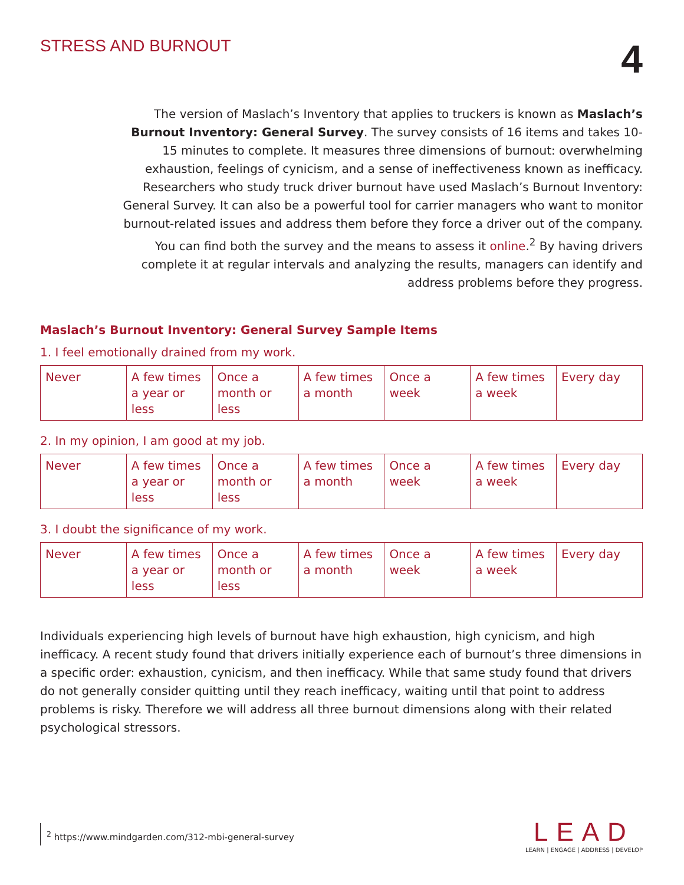STRESS AND BURNOUT
4
The version of Maslach’s Inventory that applies to truckers is known as Maslach’s Burnout Inventory: General Survey. The survey consists of 16 items and takes 10-15 minutes to complete. It measures three dimensions of burnout: overwhelming exhaustion, feelings of cynicism, and a sense of ineffectiveness known as inefficacy. Researchers who study truck driver burnout have used Maslach’s Burnout Inventory: General Survey. It can also be a powerful tool for carrier managers who want to monitor burnout-related issues and address them before they force a driver out of the company. You can find both the survey and the means to assess it online.<sup>2</sup> By having drivers complete it at regular intervals and analyzing the results, managers can identify and address problems before they progress.
Maslach’s Burnout Inventory: General Survey Sample Items
1. I feel emotionally drained from my work.
| Never | A few times a year or less | Once a month or less | A few times a month | Once a week | A few times a week | Every day |
2. In my opinion, I am good at my job.
| Never | A few times a year or less | Once a month or less | A few times a month | Once a week | A few times a week | Every day |
3. I doubt the significance of my work.
| Never | A few times a year or less | Once a month or less | A few times a month | Once a week | A few times a week | Every day |
Individuals experiencing high levels of burnout have high exhaustion, high cynicism, and high inefficacy. A recent study found that drivers initially experience each of burnout’s three dimensions in a specific order: exhaustion, cynicism, and then inefficacy. While that same study found that drivers do not generally consider quitting until they reach inefficacy, waiting until that point to address problems is risky. Therefore we will address all three burnout dimensions along with their related psychological stressors.
<sup>2</sup> https://www.mindgarden.com/312-mbi-general-survey
LEAD
LEARN | ENGAGE | ADDRESS | DEVELOP